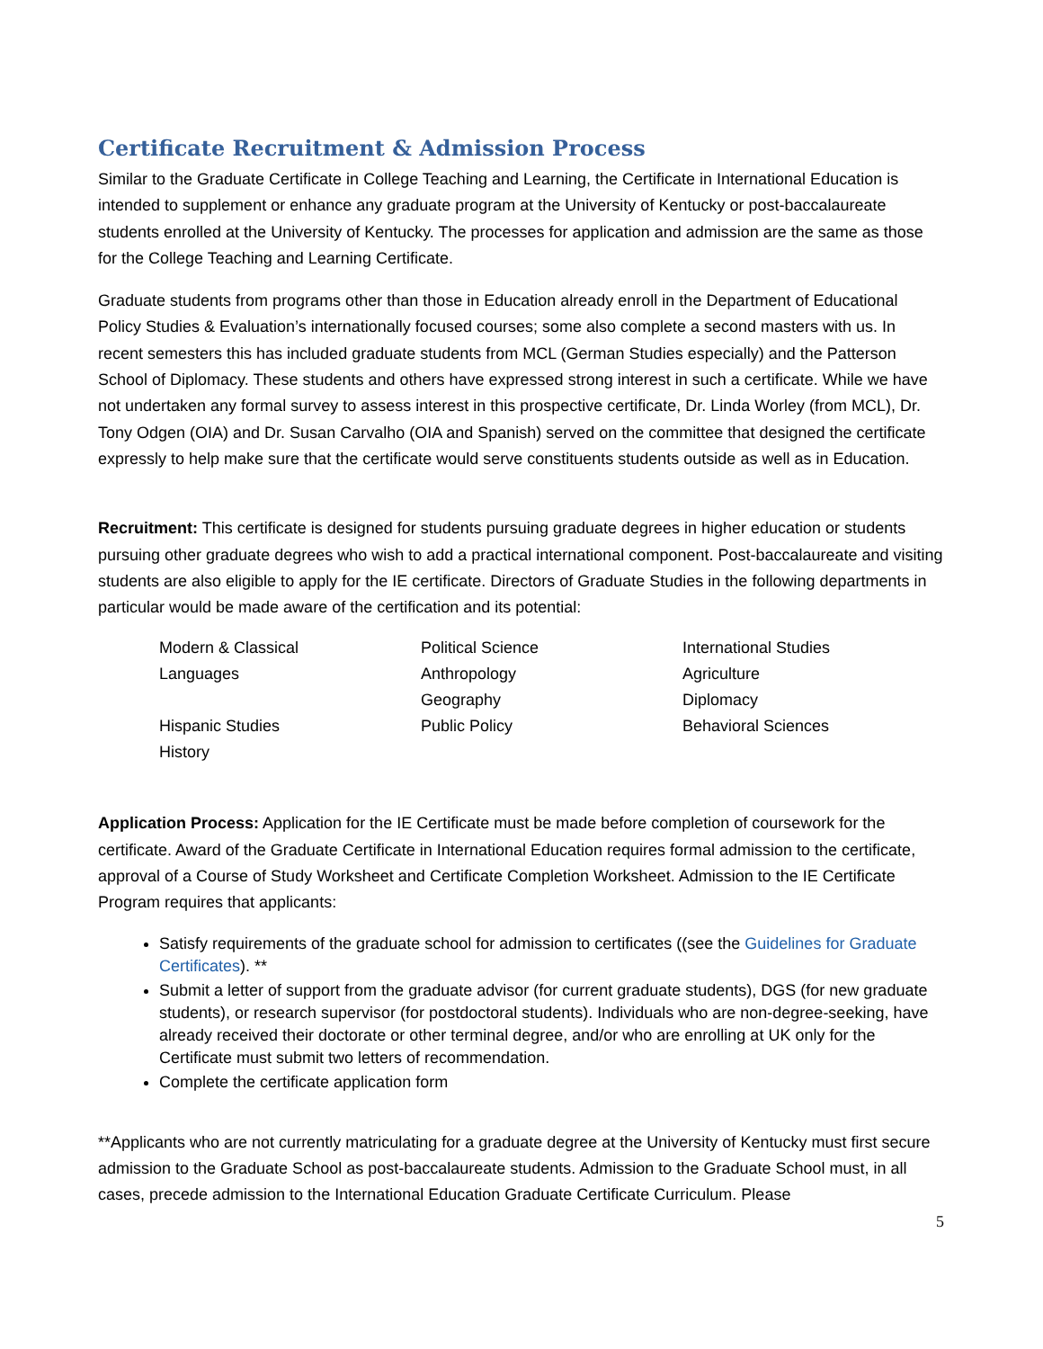Certificate Recruitment & Admission Process
Similar to the Graduate Certificate in College Teaching and Learning, the Certificate in International Education is intended to supplement or enhance any graduate program at the University of Kentucky or post-baccalaureate students enrolled at the University of Kentucky. The processes for application and admission are the same as those for the College Teaching and Learning Certificate.
Graduate students from programs other than those in Education already enroll in the Department of Educational Policy Studies & Evaluation’s internationally focused courses; some also complete a second masters with us. In recent semesters this has included graduate students from MCL (German Studies especially) and the Patterson School of Diplomacy. These students and others have expressed strong interest in such a certificate. While we have not undertaken any formal survey to assess interest in this prospective certificate, Dr. Linda Worley (from MCL), Dr. Tony Odgen (OIA) and Dr. Susan Carvalho (OIA and Spanish) served on the committee that designed the certificate expressly to help make sure that the certificate would serve constituents students outside as well as in Education.
Recruitment: This certificate is designed for students pursuing graduate degrees in higher education or students pursuing other graduate degrees who wish to add a practical international component. Post-baccalaureate and visiting students are also eligible to apply for the IE certificate. Directors of Graduate Studies in the following departments in particular would be made aware of the certification and its potential:
Modern & Classical
Languages
Hispanic Studies
History
Political Science
Anthropology
Geography
Public Policy
International Studies
Agriculture
Diplomacy
Behavioral Sciences
Application Process: Application for the IE Certificate must be made before completion of coursework for the certificate. Award of the Graduate Certificate in International Education requires formal admission to the certificate, approval of a Course of Study Worksheet and Certificate Completion Worksheet. Admission to the IE Certificate Program requires that applicants:
Satisfy requirements of the graduate school for admission to certificates ((see the Guidelines for Graduate Certificates). **
Submit a letter of support from the graduate advisor (for current graduate students), DGS (for new graduate students), or research supervisor (for postdoctoral students). Individuals who are non-degree-seeking, have already received their doctorate or other terminal degree, and/or who are enrolling at UK only for the Certificate must submit two letters of recommendation.
Complete the certificate application form
**Applicants who are not currently matriculating for a graduate degree at the University of Kentucky must first secure admission to the Graduate School as post-baccalaureate students. Admission to the Graduate School must, in all cases, precede admission to the International Education Graduate Certificate Curriculum. Please
5